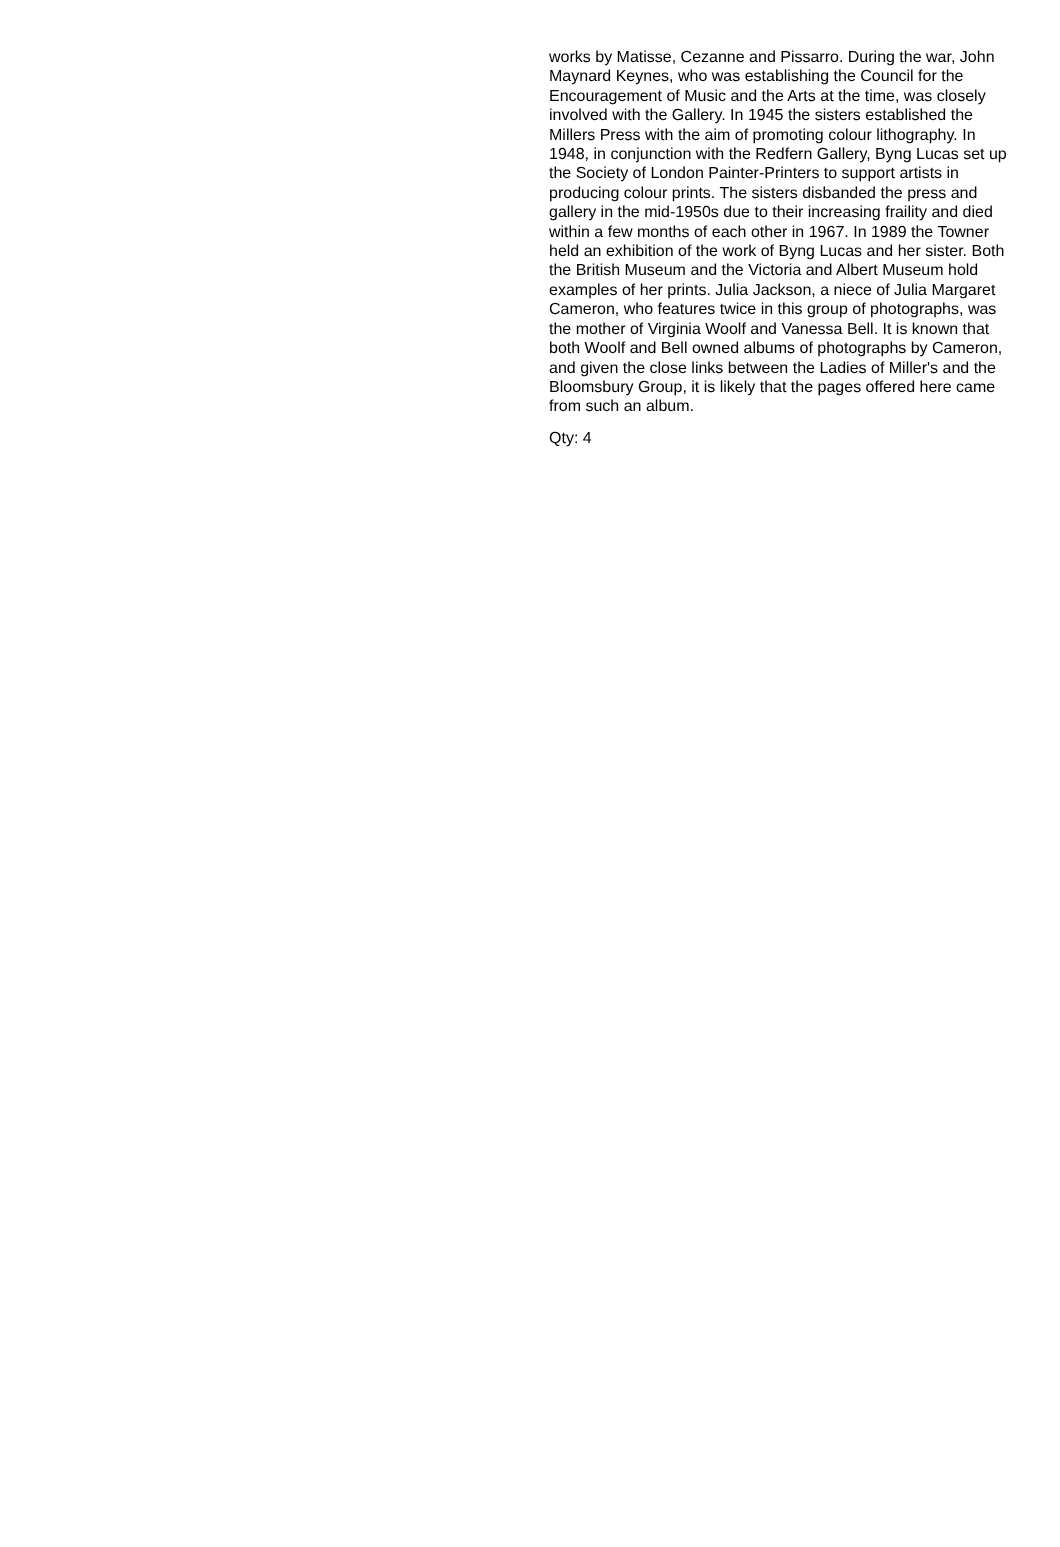works by Matisse, Cezanne and Pissarro. During the war, John Maynard Keynes, who was establishing the Council for the Encouragement of Music and the Arts at the time, was closely involved with the Gallery. In 1945 the sisters established the Millers Press with the aim of promoting colour lithography. In 1948, in conjunction with the Redfern Gallery, Byng Lucas set up the Society of London Painter-Printers to support artists in producing colour prints. The sisters disbanded the press and gallery in the mid-1950s due to their increasing fraility and died within a few months of each other in 1967. In 1989 the Towner held an exhibition of the work of Byng Lucas and her sister. Both the British Museum and the Victoria and Albert Museum hold examples of her prints. Julia Jackson, a niece of Julia Margaret Cameron, who features twice in this group of photographs, was the mother of Virginia Woolf and Vanessa Bell. It is known that both Woolf and Bell owned albums of photographs by Cameron, and given the close links between the Ladies of Miller's and the Bloomsbury Group, it is likely that the pages offered here came from such an album.
Qty: 4